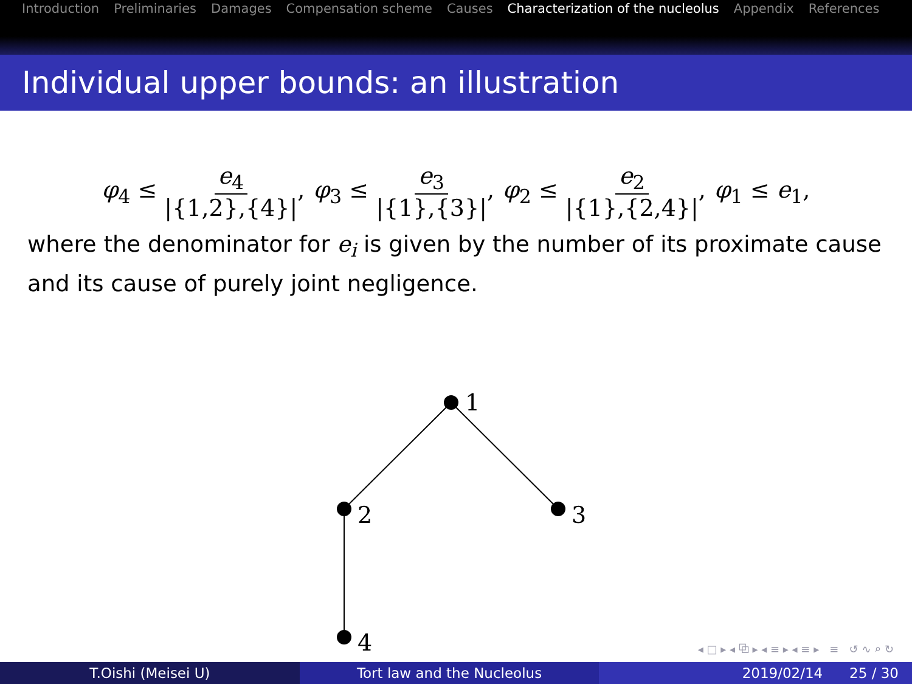Introduction Preliminaries Damages Compensation scheme Causes Characterization of the nucleolus Appendix References
Individual upper bounds: an illustration
φ<sub>4</sub> ≤ e<sub>4</sub> |{1,2},{4}|, φ<sub>3</sub> ≤ e<sub>3</sub> |{1},{3}|, φ<sub>2</sub> ≤ e<sub>2</sub> |{1},{2,4}|, φ<sub>1</sub> ≤ e<sub>1</sub>,
where the denominator for e<sub>i</sub> is given by the number of its proximate cause and its cause of purely joint negligence.
1
2
3
4
◂ □ ▸ ◂ ⧉ ▸ ◂ ≡ ▸ ◂ ≡ ▸ ≡ ↺ ∿ ⌕ ↻
T.Oishi (Meisei U) Tort law and the Nucleolus 2019/02/14 25 / 30